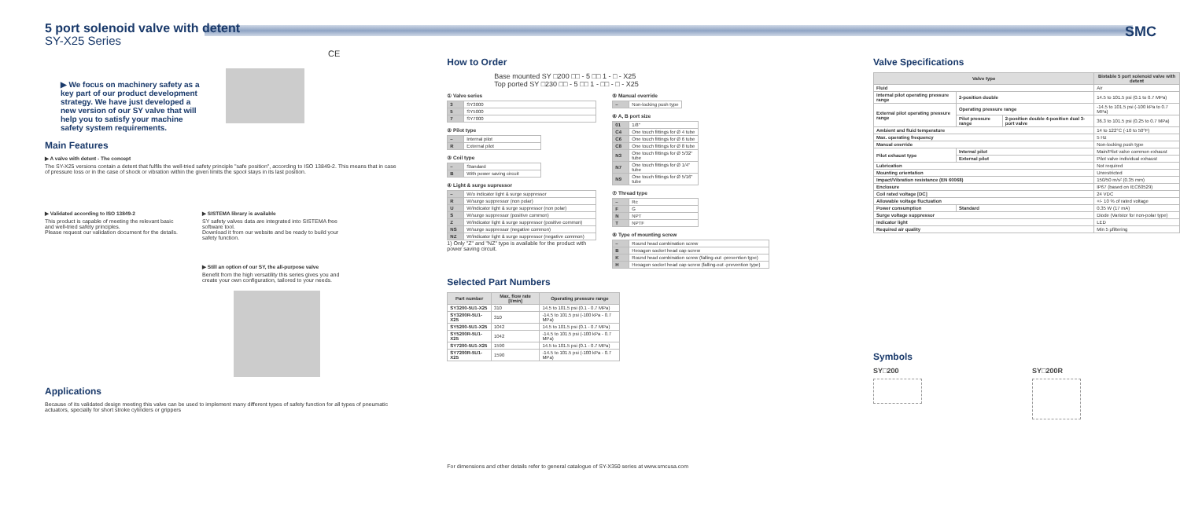5 port solenoid valve with detent
SY-X25 Series
SMC
▶ We focus on machinery safety as a key part of our product development strategy. We have just developed a new version of our SY valve that will help you to satisfy your machine safety system requirements.
CE
Main Features
▶ A valve with detent - The concept
The SY-X25 versions contain a detent that fulfils the well-tried safety principle "safe position", according to ISO 13849-2. This means that in case of pressure loss or in the case of shock or vibration within the given limits the spool stays in its last position.
▶ Validated according to ISO 13849-2
This product is capable of meeting the relevant basic and well-tried safety principles.
Please request our validation document for the details.
▶ SISTEMA library is available
SY safety valves data are integrated into SISTEMA free software tool.
Download it from our website and be ready to build your safety function.
▶ Still an option of our SY, the all-purpose valve
Benefit from the high versatility this series gives you and create your own configuration, tailored to your needs.
Applications
Because of its validated design meeting this valve can be used to implement many different types of safety function for all types of pneumatic actuators, specially for short stroke cylinders or grippers
How to Order
Base mounted SY □200 □□ - 5 □□ 1 - □ - X25
Top ported SY □230 □□ - 5 □□ 1 - □□ - □ - X25
① Valve series
| 3 | SY3000 |
| 5 | SY5000 |
| 7 | SY7000 |
② Pilot type
| – | Internal pilot |
| R | External pilot |
③ Coil type
| – | Standard |
| B | With power saving circuit |
④ Light & surge supressor
| – | W/o indicator light & surge suppressor |
| R | W/surge suppressor (non polar) |
| U | W/indicator light & surge suppressor (non polar) |
| S | W/surge suppressor (positive common) |
| Z | W/indicator light & surge suppressor (positive common) |
| NS | W/surge suppressor (negative common) |
| NZ | W/indicator light & surge suppressor (negative common) |
1) Only "Z" and "NZ" type is available for the product with power saving circuit.
⑤ Manual override
| – | Non-locking push type |
⑥ A, B port size
| 01 | 1/8" |
| C4 | One touch fittings for Ø 4 tube |
| C6 | One touch fittings for Ø 6 tube |
| C8 | One touch fittings for Ø 8 tube |
| N3 | One touch fittings for Ø 5/32" tube |
| N7 | One touch fittings for Ø 1/4" tube |
| N9 | One touch fittings for Ø 5/16" tube |
⑦ Thread type
| – | Rc |
| F | G |
| N | NPT |
| T | NPTF |
⑧ Type of mounting screw
| – | Round head combination screw |
| B | Hexagon socket head cap screw |
| K | Round head combination screw (falling-out -prevention type) |
| H | Hexagon socket head cap screw (falling-out -prevention type) |
Selected Part Numbers
| Part number | Max. flow rate [l/min] | Operating pressure range |
| --- | --- | --- |
| SY3200-5U1-X25 | 310 | 14.5 to 101.5 psi (0.1 - 0.7 MPa) |
| SY3200R-5U1-X25 | 310 | -14.5 to 101.5 psi (-100 kPa - 0.7 MPa) |
| SY5200-5U1-X25 | 1042 | 14.5 to 101.5 psi (0.1 - 0.7 MPa) |
| SY5200R-5U1-X25 | 1042 | -14.5 to 101.5 psi (-100 kPa - 0.7 MPa) |
| SY7200-5U1-X25 | 1590 | 14.5 to 101.5 psi (0.1 - 0.7 MPa) |
| SY7200R-5U1-X25 | 1590 | -14.5 to 101.5 psi (-100 kPa - 0.7 MPa) |
For dimensions and other details refer to general catalogue of SY-X350 series at www.smcusa.com
Valve Specifications
| Valve type | | | Bistable 5 port solenoid valve with detent |
| --- | --- | --- | --- |
| Fluid | | | Air |
| Internal pilot operating pressure range | 2-position double | | 14.5 to 101.5 psi (0.1 to 0.7 MPa) |
| External pilot operating pressure range | Operating pressure range | | -14.5 to 101.5 psi (-100 kPa to 0.7 MPa) |
| | Pilot pressure range | 2-position double 4-position dual 3-port valve | 36.3 to 101.5 psi (0.25 to 0.7 MPa) |
| Ambient and fluid temperature | | | 14 to 122°C (-10 to 50°F) |
| Max. operating frequency | | | 5 Hz |
| Manual override | | | Non-locking push type |
| Pilot exhaust type | Internal pilot | | Main/Pilot valve common exhaust |
| | External pilot | | Pilot valve individual exhaust |
| Lubrication | | | Not required |
| Mounting orientation | | | Unrestricted |
| Impact/Vibration resistance (EN 60068) | | | 150/50 m/s² (0.35 mm) |
| Enclosure | | | IP67 (based on IEC60529) |
| Coil rated voltage [DC] | | | 24 VDC |
| Allowable voltage fluctuation | | | +/- 10 % of rated voltage |
| Power consumption | Standard | | 0.35 W (17 mA) |
| Surge voltage suppressor | | | Diode (Varistor for non-polar type) |
| Indicator light | | | LED |
| Required air quality | | | Min 5 µfiltering |
Symbols
SY□200 SY□200R